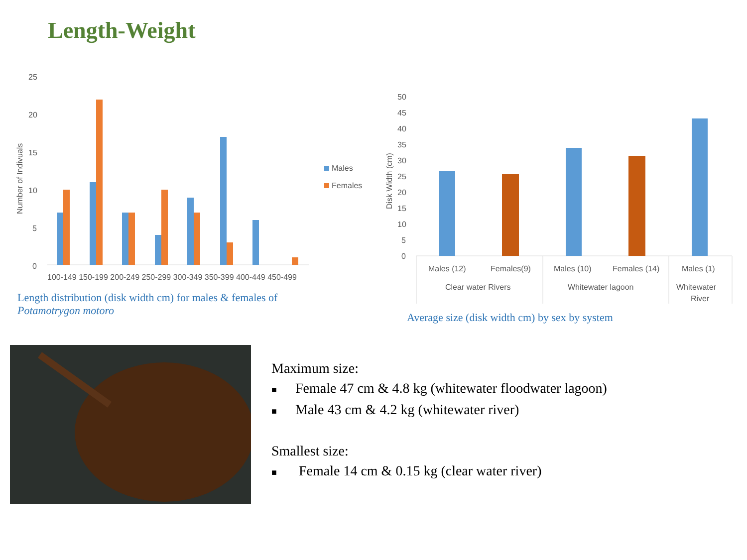Length-Weight
25
20
15
10
5
0
Number of Indivuals
100-149 150-199 200-249 250-299 300-349 350-399 400-449 450-499
Males
Females
Length distribution (disk width cm) for males & females of Potamotrygon motoro
50
45
40
35
30
25
20
15
10
5
0
Disk Width (cm)
Males (12)
Females(9)
Males (10)
Females (14)
Males (1)
Clear water Rivers
Whitewater lagoon
Whitewater
River
Average size (disk width cm) by sex by system
Maximum size:
■ Female 47 cm & 4.8 kg (whitewater floodwater lagoon)
■ Male 43 cm & 4.2 kg (whitewater river)
Smallest size:
■ Female 14 cm & 0.15 kg (clear water river)